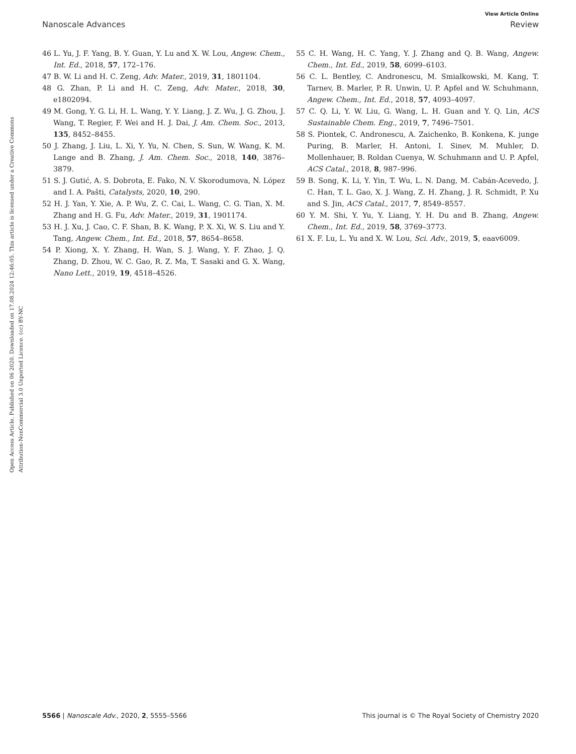View Article Online
Nanoscale Advances Review
Open Access Article. Published on 06 2020. Downloaded on 17.08.2024 12:46:05. This article is licensed under a Creative Commons Attribution-NonCommercial 3.0 Unported Licence. (cc) BY-NC
46 L. Yu, J. F. Yang, B. Y. Guan, Y. Lu and X. W. Lou, Angew. Chem., Int. Ed., 2018, 57, 172–176.
47 B. W. Li and H. C. Zeng, Adv. Mater., 2019, 31, 1801104.
48 G. Zhan, P. Li and H. C. Zeng, Adv. Mater., 2018, 30, e1802094.
49 M. Gong, Y. G. Li, H. L. Wang, Y. Y. Liang, J. Z. Wu, J. G. Zhou, J. Wang, T. Regier, F. Wei and H. J. Dai, J. Am. Chem. Soc., 2013, 135, 8452–8455.
50 J. Zhang, J. Liu, L. Xi, Y. Yu, N. Chen, S. Sun, W. Wang, K. M. Lange and B. Zhang, J. Am. Chem. Soc., 2018, 140, 3876–3879.
51 S. J. Gutić, A. S. Dobrota, E. Fako, N. V. Skorodumova, N. López and I. A. Pašti, Catalysts, 2020, 10, 290.
52 H. J. Yan, Y. Xie, A. P. Wu, Z. C. Cai, L. Wang, C. G. Tian, X. M. Zhang and H. G. Fu, Adv. Mater., 2019, 31, 1901174.
53 H. J. Xu, J. Cao, C. F. Shan, B. K. Wang, P. X. Xi, W. S. Liu and Y. Tang, Angew. Chem., Int. Ed., 2018, 57, 8654–8658.
54 P. Xiong, X. Y. Zhang, H. Wan, S. J. Wang, Y. F. Zhao, J. Q. Zhang, D. Zhou, W. C. Gao, R. Z. Ma, T. Sasaki and G. X. Wang, Nano Lett., 2019, 19, 4518–4526.
55 C. H. Wang, H. C. Yang, Y. J. Zhang and Q. B. Wang, Angew. Chem., Int. Ed., 2019, 58, 6099–6103.
56 C. L. Bentley, C. Andronescu, M. Smialkowski, M. Kang, T. Tarnev, B. Marler, P. R. Unwin, U. P. Apfel and W. Schuhmann, Angew. Chem., Int. Ed., 2018, 57, 4093–4097.
57 C. Q. Li, Y. W. Liu, G. Wang, L. H. Guan and Y. Q. Lin, ACS Sustainable Chem. Eng., 2019, 7, 7496–7501.
58 S. Piontek, C. Andronescu, A. Zaichenko, B. Konkena, K. junge Puring, B. Marler, H. Antoni, I. Sinev, M. Muhler, D. Mollenhauer, B. Roldan Cuenya, W. Schuhmann and U. P. Apfel, ACS Catal., 2018, 8, 987–996.
59 B. Song, K. Li, Y. Yin, T. Wu, L. N. Dang, M. Cabán-Acevedo, J. C. Han, T. L. Gao, X. J. Wang, Z. H. Zhang, J. R. Schmidt, P. Xu and S. Jin, ACS Catal., 2017, 7, 8549–8557.
60 Y. M. Shi, Y. Yu, Y. Liang, Y. H. Du and B. Zhang, Angew. Chem., Int. Ed., 2019, 58, 3769–3773.
61 X. F. Lu, L. Yu and X. W. Lou, Sci. Adv., 2019, 5, eaav6009.
5566 | Nanoscale Adv., 2020, 2, 5555–5566 This journal is © The Royal Society of Chemistry 2020